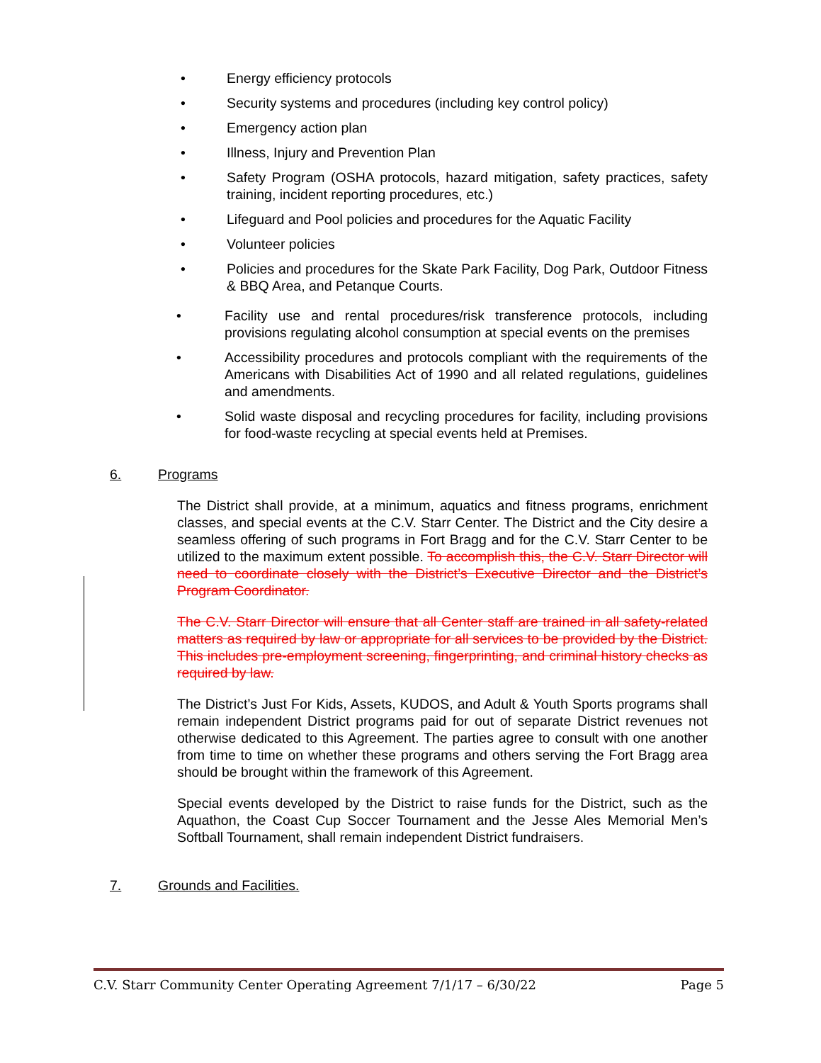• Energy efficiency protocols
• Security systems and procedures (including key control policy)
• Emergency action plan
• Illness, Injury and Prevention Plan
• Safety Program (OSHA protocols, hazard mitigation, safety practices, safety training, incident reporting procedures, etc.)
• Lifeguard and Pool policies and procedures for the Aquatic Facility
• Volunteer policies
• Policies and procedures for the Skate Park Facility, Dog Park, Outdoor Fitness & BBQ Area, and Petanque Courts.
• Facility use and rental procedures/risk transference protocols, including provisions regulating alcohol consumption at special events on the premises
• Accessibility procedures and protocols compliant with the requirements of the Americans with Disabilities Act of 1990 and all related regulations, guidelines and amendments.
• Solid waste disposal and recycling procedures for facility, including provisions for food-waste recycling at special events held at Premises.
6. Programs
The District shall provide, at a minimum, aquatics and fitness programs, enrichment classes, and special events at the C.V. Starr Center. The District and the City desire a seamless offering of such programs in Fort Bragg and for the C.V. Starr Center to be utilized to the maximum extent possible. To accomplish this, the C.V. Starr Director will need to coordinate closely with the District’s Executive Director and the District’s Program Coordinator.
The C.V. Starr Director will ensure that all Center staff are trained in all safety-related matters as required by law or appropriate for all services to be provided by the District. This includes pre-employment screening, fingerprinting, and criminal history checks as required by law.
The District’s Just For Kids, Assets, KUDOS, and Adult & Youth Sports programs shall remain independent District programs paid for out of separate District revenues not otherwise dedicated to this Agreement. The parties agree to consult with one another from time to time on whether these programs and others serving the Fort Bragg area should be brought within the framework of this Agreement.
Special events developed by the District to raise funds for the District, such as the Aquathon, the Coast Cup Soccer Tournament and the Jesse Ales Memorial Men’s Softball Tournament, shall remain independent District fundraisers.
7. Grounds and Facilities.
C.V. Starr Community Center Operating Agreement 7/1/17 – 6/30/22 Page 5